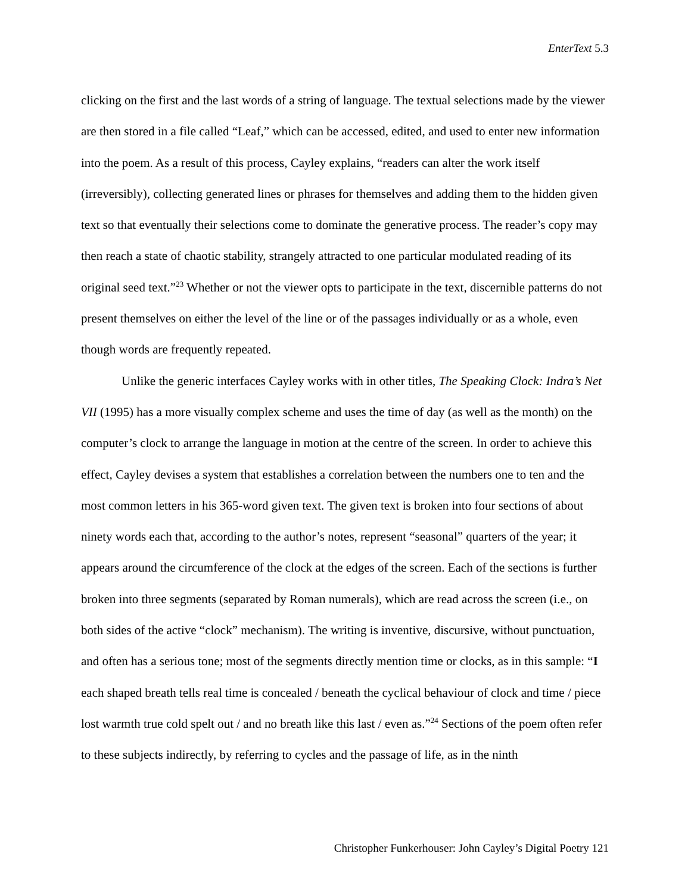EnterText 5.3
clicking on the first and the last words of a string of language. The textual selections made by the viewer are then stored in a file called “Leaf,” which can be accessed, edited, and used to enter new information into the poem. As a result of this process, Cayley explains, “readers can alter the work itself (irreversibly), collecting generated lines or phrases for themselves and adding them to the hidden given text so that eventually their selections come to dominate the generative process. The reader’s copy may then reach a state of chaotic stability, strangely attracted to one particular modulated reading of its original seed text.”<sup>23</sup> Whether or not the viewer opts to participate in the text, discernible patterns do not present themselves on either the level of the line or of the passages individually or as a whole, even though words are frequently repeated.
Unlike the generic interfaces Cayley works with in other titles, The Speaking Clock: Indra’s Net VII (1995) has a more visually complex scheme and uses the time of day (as well as the month) on the computer’s clock to arrange the language in motion at the centre of the screen. In order to achieve this effect, Cayley devises a system that establishes a correlation between the numbers one to ten and the most common letters in his 365-word given text. The given text is broken into four sections of about ninety words each that, according to the author’s notes, represent “seasonal” quarters of the year; it appears around the circumference of the clock at the edges of the screen. Each of the sections is further broken into three segments (separated by Roman numerals), which are read across the screen (i.e., on both sides of the active “clock” mechanism). The writing is inventive, discursive, without punctuation, and often has a serious tone; most of the segments directly mention time or clocks, as in this sample: “I each shaped breath tells real time is concealed / beneath the cyclical behaviour of clock and time / piece lost warmth true cold spelt out / and no breath like this last / even as.”<sup>24</sup> Sections of the poem often refer to these subjects indirectly, by referring to cycles and the passage of life, as in the ninth
Christopher Funkerhouser: John Cayley’s Digital Poetry 121